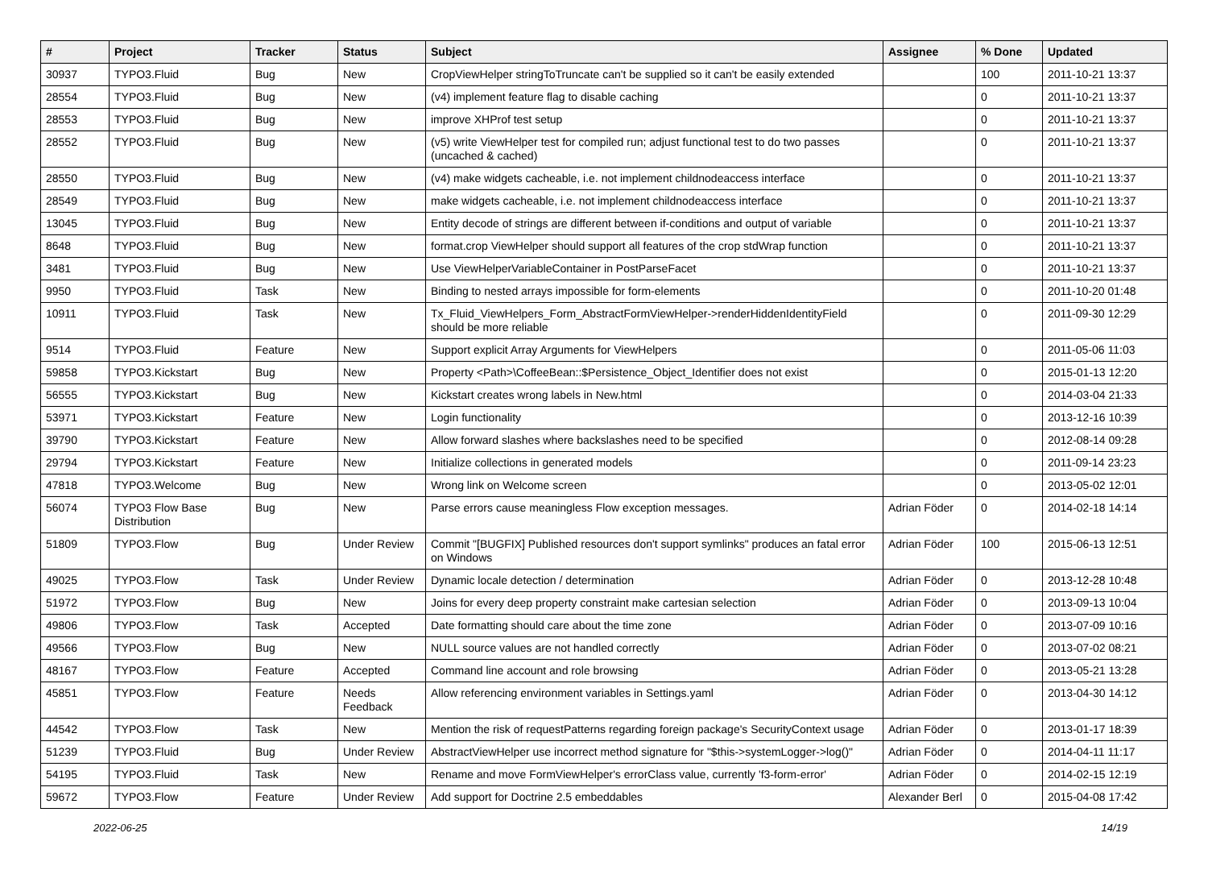| # | Project | Tracker | Status | Subject | Assignee | % Done | Updated |
| --- | --- | --- | --- | --- | --- | --- | --- |
| 30937 | TYPO3.Fluid | Bug | New | CropViewHelper stringToTruncate can't be supplied so it can't be easily extended | | 100 | 2011-10-21 13:37 |
| 28554 | TYPO3.Fluid | Bug | New | (v4) implement feature flag to disable caching | | 0 | 2011-10-21 13:37 |
| 28553 | TYPO3.Fluid | Bug | New | improve XHProf test setup | | 0 | 2011-10-21 13:37 |
| 28552 | TYPO3.Fluid | Bug | New | (v5) write ViewHelper test for compiled run; adjust functional test to do two passes (uncached & cached) | | 0 | 2011-10-21 13:37 |
| 28550 | TYPO3.Fluid | Bug | New | (v4) make widgets cacheable, i.e. not implement childnodeaccess interface | | 0 | 2011-10-21 13:37 |
| 28549 | TYPO3.Fluid | Bug | New | make widgets cacheable, i.e. not implement childnodeaccess interface | | 0 | 2011-10-21 13:37 |
| 13045 | TYPO3.Fluid | Bug | New | Entity decode of strings are different between if-conditions and output of variable | | 0 | 2011-10-21 13:37 |
| 8648 | TYPO3.Fluid | Bug | New | format.crop ViewHelper should support all features of the crop stdWrap function | | 0 | 2011-10-21 13:37 |
| 3481 | TYPO3.Fluid | Bug | New | Use ViewHelperVariableContainer in PostParseFacet | | 0 | 2011-10-21 13:37 |
| 9950 | TYPO3.Fluid | Task | New | Binding to nested arrays impossible for form-elements | | 0 | 2011-10-20 01:48 |
| 10911 | TYPO3.Fluid | Task | New | Tx_Fluid_ViewHelpers_Form_AbstractFormViewHelper->renderHiddenIdentityField should be more reliable | | 0 | 2011-09-30 12:29 |
| 9514 | TYPO3.Fluid | Feature | New | Support explicit Array Arguments for ViewHelpers | | 0 | 2011-05-06 11:03 |
| 59858 | TYPO3.Kickstart | Bug | New | Property <Path>\CoffeeBean::$Persistence_Object_Identifier does not exist | | 0 | 2015-01-13 12:20 |
| 56555 | TYPO3.Kickstart | Bug | New | Kickstart creates wrong labels in New.html | | 0 | 2014-03-04 21:33 |
| 53971 | TYPO3.Kickstart | Feature | New | Login functionality | | 0 | 2013-12-16 10:39 |
| 39790 | TYPO3.Kickstart | Feature | New | Allow forward slashes where backslashes need to be specified | | 0 | 2012-08-14 09:28 |
| 29794 | TYPO3.Kickstart | Feature | New | Initialize collections in generated models | | 0 | 2011-09-14 23:23 |
| 47818 | TYPO3.Welcome | Bug | New | Wrong link on Welcome screen | | 0 | 2013-05-02 12:01 |
| 56074 | TYPO3 Flow Base Distribution | Bug | New | Parse errors cause meaningless Flow exception messages. | Adrian Föder | 0 | 2014-02-18 14:14 |
| 51809 | TYPO3.Flow | Bug | Under Review | Commit "[BUGFIX] Published resources don't support symlinks" produces an fatal error on Windows | Adrian Föder | 100 | 2015-06-13 12:51 |
| 49025 | TYPO3.Flow | Task | Under Review | Dynamic locale detection / determination | Adrian Föder | 0 | 2013-12-28 10:48 |
| 51972 | TYPO3.Flow | Bug | New | Joins for every deep property constraint make cartesian selection | Adrian Föder | 0 | 2013-09-13 10:04 |
| 49806 | TYPO3.Flow | Task | Accepted | Date formatting should care about the time zone | Adrian Föder | 0 | 2013-07-09 10:16 |
| 49566 | TYPO3.Flow | Bug | New | NULL source values are not handled correctly | Adrian Föder | 0 | 2013-07-02 08:21 |
| 48167 | TYPO3.Flow | Feature | Accepted | Command line account and role browsing | Adrian Föder | 0 | 2013-05-21 13:28 |
| 45851 | TYPO3.Flow | Feature | Needs Feedback | Allow referencing environment variables in Settings.yaml | Adrian Föder | 0 | 2013-04-30 14:12 |
| 44542 | TYPO3.Flow | Task | New | Mention the risk of requestPatterns regarding foreign package's SecurityContext usage | Adrian Föder | 0 | 2013-01-17 18:39 |
| 51239 | TYPO3.Fluid | Bug | Under Review | AbstractViewHelper use incorrect method signature for "$this->systemLogger->log()" | Adrian Föder | 0 | 2014-04-11 11:17 |
| 54195 | TYPO3.Fluid | Task | New | Rename and move FormViewHelper's errorClass value, currently 'f3-form-error' | Adrian Föder | 0 | 2014-02-15 12:19 |
| 59672 | TYPO3.Flow | Feature | Under Review | Add support for Doctrine 2.5 embeddables | Alexander Berl | 0 | 2015-04-08 17:42 |
2022-06-25 14/19